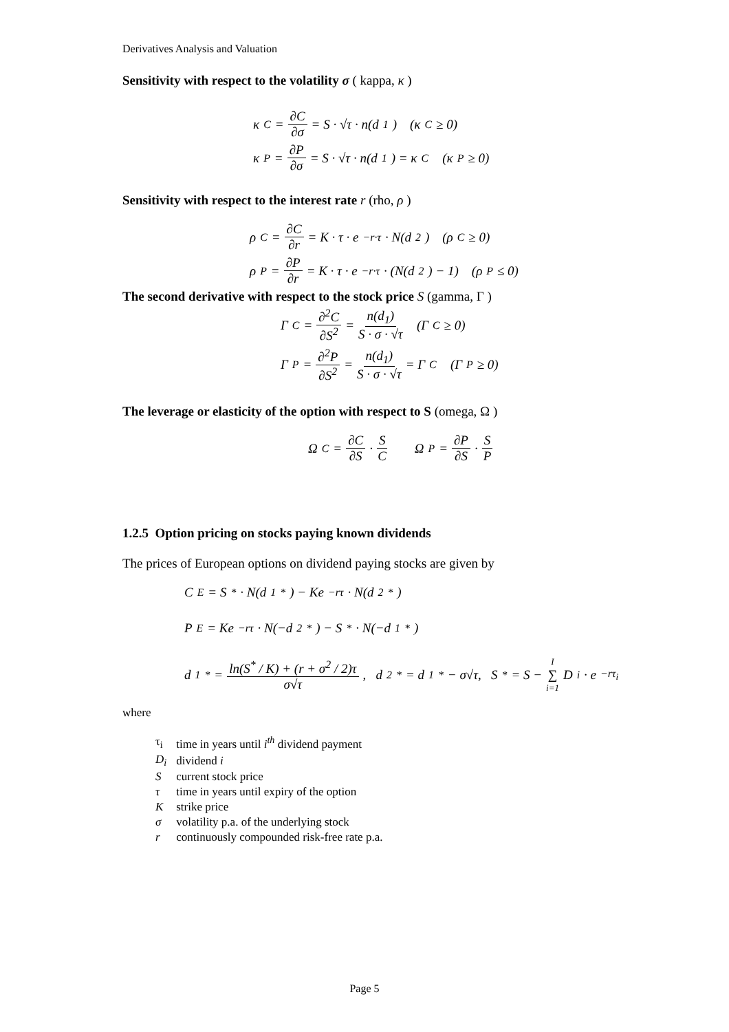Derivatives Analysis and Valuation
Sensitivity with respect to the volatility σ ( kappa, κ )
κ<sub>C</sub> = ∂C ∂σ = S · √τ · n(d<sub>1</sub>) (κ<sub>C</sub> ≥ 0)
κ<sub>P</sub> = ∂P ∂σ = S · √τ · n(d<sub>1</sub>) = κ<sub>C</sub> (κ<sub>P</sub> ≥ 0)
Sensitivity with respect to the interest rate r (rho, ρ )
ρ<sub>C</sub> = ∂C ∂r = K · τ · e<sup>−r·τ</sup> · N(d<sub>2</sub>) (ρ<sub>C</sub> ≥ 0)
ρ<sub>P</sub> = ∂P ∂r = K · τ · e<sup>−r·τ</sup> · (N(d<sub>2</sub>) − 1) (ρ<sub>P</sub> ≤ 0)
The second derivative with respect to the stock price S (gamma, Γ )
Γ<sub>C</sub> = ∂<sup>2</sup>C ∂S<sup>2</sup> = n(d<sub>1</sub>) S · σ · √τ (Γ<sub>C</sub> ≥ 0)
Γ<sub>P</sub> = ∂<sup>2</sup>P ∂S<sup>2</sup> = n(d<sub>1</sub>) S · σ · √τ = Γ<sub>C</sub> (Γ<sub>P</sub> ≥ 0)
The leverage or elasticity of the option with respect to S (omega, Ω )
Ω<sub>C</sub> = ∂C ∂S · S C Ω<sub>P</sub> = ∂P ∂S · S P
1.2.5 Option pricing on stocks paying known dividends
The prices of European options on dividend paying stocks are given by
C<sub>E</sub> = S<sup>*</sup> · N(d<sub>1</sub><sup>*</sup>) − Ke<sup>−rτ</sup> · N(d<sub>2</sub><sup>*</sup>)
P<sub>E</sub> = Ke<sup>−rτ</sup> · N(−d<sub>2</sub><sup>*</sup>) − S<sup>*</sup> · N(−d<sub>1</sub><sup>*</sup>)
d<sub>1</sub><sup>*</sup> = ln(S<sup>*</sup> / K) + (r + σ<sup>2</sup> / 2)τ σ√τ, d<sub>2</sub><sup>*</sup> = d<sub>1</sub><sup>*</sup> − σ√τ, S<sup>*</sup> = S − I ∑ i=1 D<sub>i</sub> · e<sup>−rτ<sub>i</sub></sup>
where
| τ<sub>i</sub> | time in years until i<sup>th</sup> dividend payment |
| D<sub>i</sub> | dividend i |
| S | current stock price |
| τ | time in years until expiry of the option |
| K | strike price |
| σ | volatility p.a. of the underlying stock |
| r | continuously compounded risk-free rate p.a. |
Page 5